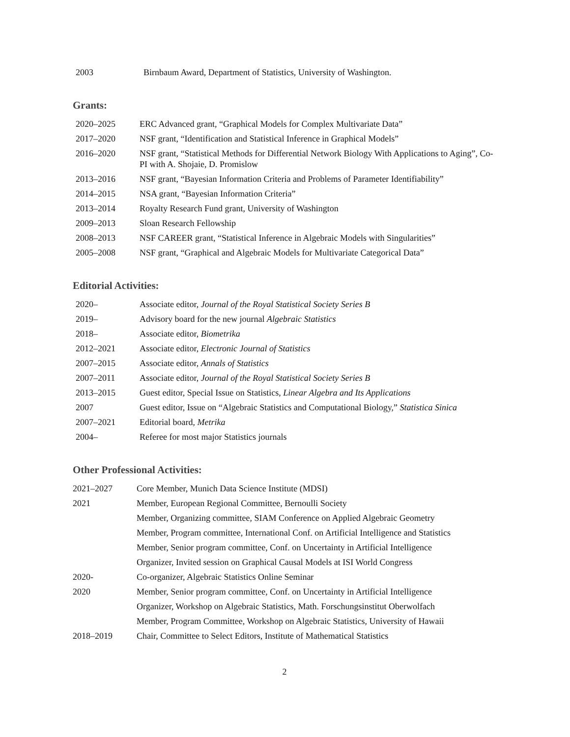| 2003 | Birnbaum Award, Department of Statistics, University of Washington. |
Grants:
| 2020–2025 | ERC Advanced grant, “Graphical Models for Complex Multivariate Data” |
| 2017–2020 | NSF grant, “Identification and Statistical Inference in Graphical Models” |
| 2016–2020 | NSF grant, “Statistical Methods for Differential Network Biology With Applications to Aging”, Co-PI with A. Shojaie, D. Promislow |
| 2013–2016 | NSF grant, “Bayesian Information Criteria and Problems of Parameter Identifiability” |
| 2014–2015 | NSA grant, “Bayesian Information Criteria” |
| 2013–2014 | Royalty Research Fund grant, University of Washington |
| 2009–2013 | Sloan Research Fellowship |
| 2008–2013 | NSF CAREER grant, “Statistical Inference in Algebraic Models with Singularities” |
| 2005–2008 | NSF grant, “Graphical and Algebraic Models for Multivariate Categorical Data” |
Editorial Activities:
| 2020– | Associate editor, Journal of the Royal Statistical Society Series B |
| 2019– | Advisory board for the new journal Algebraic Statistics |
| 2018– | Associate editor, Biometrika |
| 2012–2021 | Associate editor, Electronic Journal of Statistics |
| 2007–2015 | Associate editor, Annals of Statistics |
| 2007–2011 | Associate editor, Journal of the Royal Statistical Society Series B |
| 2013–2015 | Guest editor, Special Issue on Statistics, Linear Algebra and Its Applications |
| 2007 | Guest editor, Issue on “Algebraic Statistics and Computational Biology,” Statistica Sinica |
| 2007–2021 | Editorial board, Metrika |
| 2004– | Referee for most major Statistics journals |
Other Professional Activities:
| 2021–2027 | Core Member, Munich Data Science Institute (MDSI) |
| 2021 | Member, European Regional Committee, Bernoulli Society |
| | Member, Organizing committee, SIAM Conference on Applied Algebraic Geometry |
| | Member, Program committee, International Conf. on Artificial Intelligence and Statistics |
| | Member, Senior program committee, Conf. on Uncertainty in Artificial Intelligence |
| | Organizer, Invited session on Graphical Causal Models at ISI World Congress |
| 2020- | Co-organizer, Algebraic Statistics Online Seminar |
| 2020 | Member, Senior program committee, Conf. on Uncertainty in Artificial Intelligence |
| | Organizer, Workshop on Algebraic Statistics, Math. Forschungsinstitut Oberwolfach |
| | Member, Program Committee, Workshop on Algebraic Statistics, University of Hawaii |
| 2018–2019 | Chair, Committee to Select Editors, Institute of Mathematical Statistics |
2